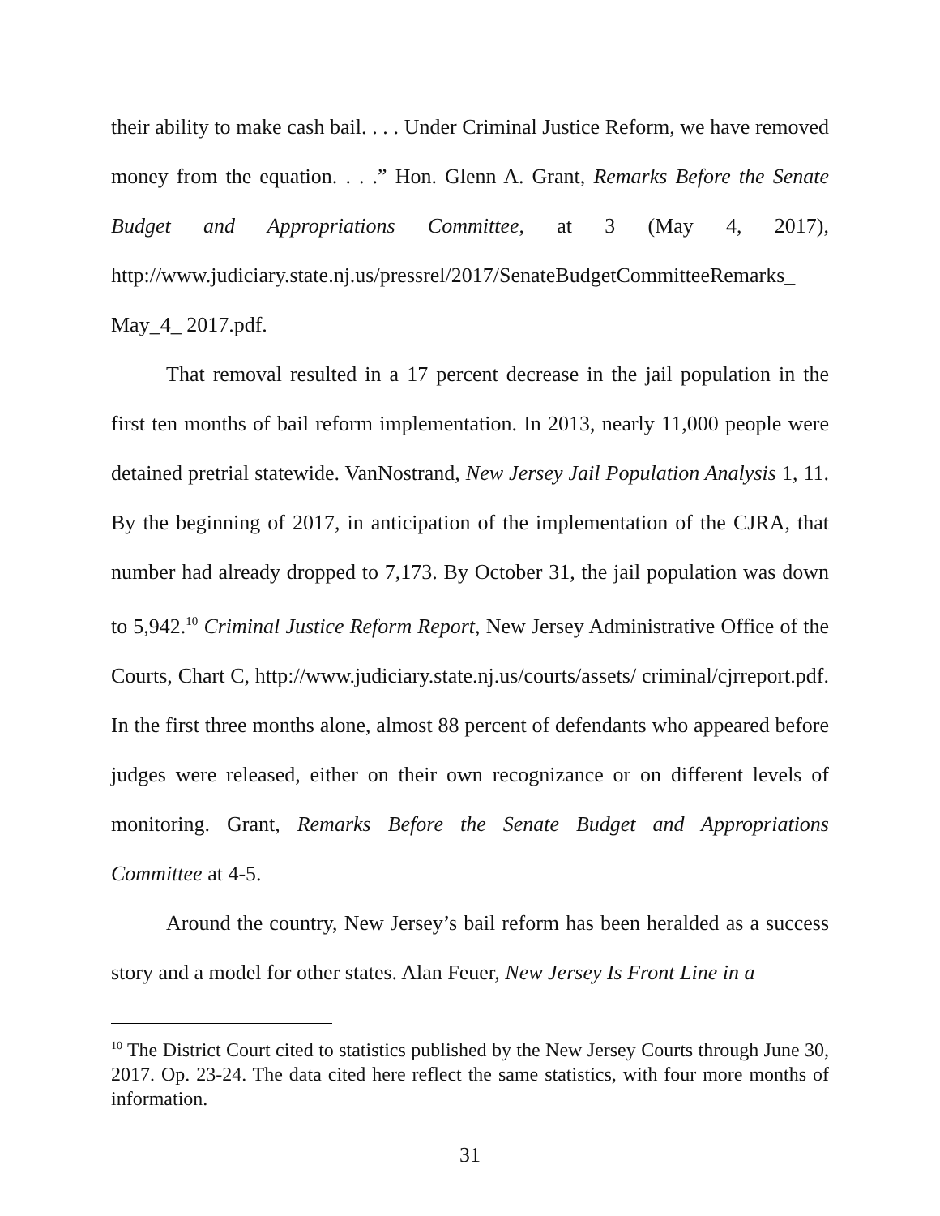their ability to make cash bail. . . . Under Criminal Justice Reform, we have removed money from the equation. . . .” Hon. Glenn A. Grant, Remarks Before the Senate Budget and Appropriations Committee, at 3 (May 4, 2017), http://www.judiciary.state.nj.us/pressrel/2017/SenateBudgetCommitteeRemarks_ May_4_ 2017.pdf.
That removal resulted in a 17 percent decrease in the jail population in the first ten months of bail reform implementation. In 2013, nearly 11,000 people were detained pretrial statewide. VanNostrand, New Jersey Jail Population Analysis 1, 11. By the beginning of 2017, in anticipation of the implementation of the CJRA, that number had already dropped to 7,173. By October 31, the jail population was down to 5,942.<sup>10</sup> Criminal Justice Reform Report, New Jersey Administrative Office of the Courts, Chart C, http://www.judiciary.state.nj.us/courts/assets/ criminal/cjrreport.pdf. In the first three months alone, almost 88 percent of defendants who appeared before judges were released, either on their own recognizance or on different levels of monitoring. Grant, Remarks Before the Senate Budget and Appropriations Committee at 4-5.
Around the country, New Jersey’s bail reform has been heralded as a success story and a model for other states. Alan Feuer, New Jersey Is Front Line in a
<sup>10</sup> The District Court cited to statistics published by the New Jersey Courts through June 30, 2017. Op. 23-24. The data cited here reflect the same statistics, with four more months of information.
31